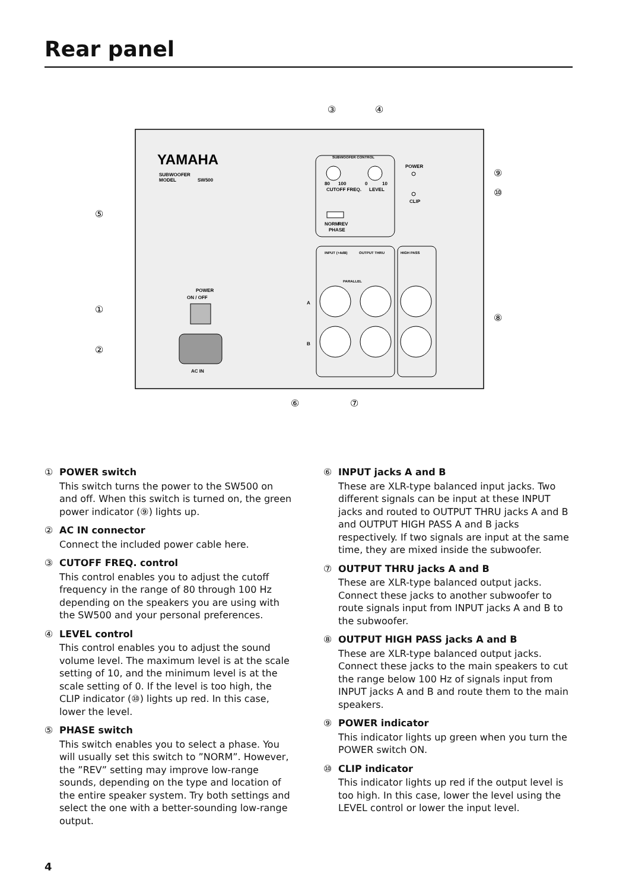Rear panel
YAMAHA
SUBWOOFER
MODEL
SW500
SUBWOOFER CONTROL
80
100
CUTOFF FREQ.
0
10
LEVEL
NORM
REV
PHASE
POWER
CLIP
INPUT (+4dB)
OUTPUT THRU
HIGH PASS
PARALLEL
A
B
POWER
ON / OFF
AC IN
③
④
⑤
①
②
⑨
⑩
⑧
⑥
⑦
① POWER switch
This switch turns the power to the SW500 on and off. When this switch is turned on, the green power indicator (⑨) lights up.
② AC IN connector
Connect the included power cable here.
③ CUTOFF FREQ. control
This control enables you to adjust the cutoff frequency in the range of 80 through 100 Hz depending on the speakers you are using with the SW500 and your personal preferences.
④ LEVEL control
This control enables you to adjust the sound volume level. The maximum level is at the scale setting of 10, and the minimum level is at the scale setting of 0. If the level is too high, the CLIP indicator (⑩) lights up red. In this case, lower the level.
⑤ PHASE switch
This switch enables you to select a phase. You will usually set this switch to ”NORM”. However, the ”REV” setting may improve low-range sounds, depending on the type and location of the entire speaker system. Try both settings and select the one with a better-sounding low-range output.
⑥ INPUT jacks A and B
These are XLR-type balanced input jacks. Two different signals can be input at these INPUT jacks and routed to OUTPUT THRU jacks A and B and OUTPUT HIGH PASS A and B jacks respectively. If two signals are input at the same time, they are mixed inside the subwoofer.
⑦ OUTPUT THRU jacks A and B
These are XLR-type balanced output jacks. Connect these jacks to another subwoofer to route signals input from INPUT jacks A and B to the subwoofer.
⑧ OUTPUT HIGH PASS jacks A and B
These are XLR-type balanced output jacks. Connect these jacks to the main speakers to cut the range below 100 Hz of signals input from INPUT jacks A and B and route them to the main speakers.
⑨ POWER indicator
This indicator lights up green when you turn the POWER switch ON.
⑩ CLIP indicator
This indicator lights up red if the output level is too high. In this case, lower the level using the LEVEL control or lower the input level.
4